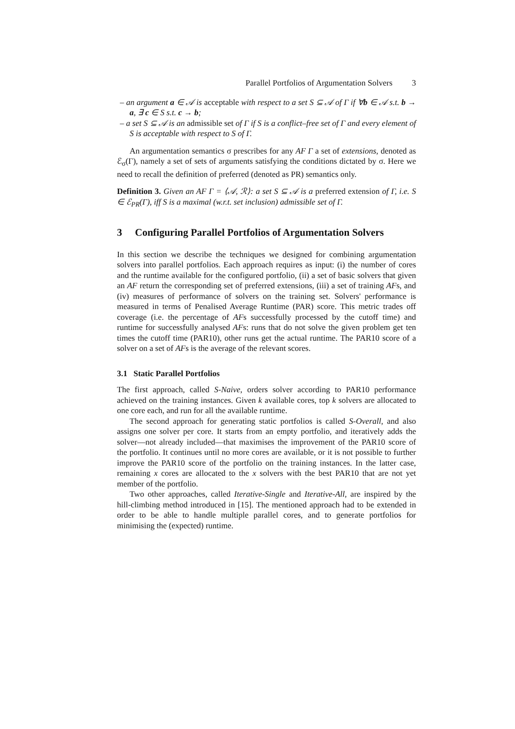Parallel Portfolios of Argumentation Solvers 3
– an argument a ∈ 𝒜 is acceptable with respect to a set S ⊆ 𝒜 of Γ if ∀b ∈ 𝒜 s.t. b → a, ∃ c ∈ S s.t. c → b;
– a set S ⊆ 𝒜 is an admissible set of Γ if S is a conflict–free set of Γ and every element of S is acceptable with respect to S of Γ.
An argumentation semantics σ prescribes for any AF Γ a set of extensions, denoted as ℰ<sub>σ</sub>(Γ), namely a set of sets of arguments satisfying the conditions dictated by σ. Here we need to recall the definition of preferred (denoted as PR) semantics only.
Definition 3. Given an AF Γ = ⟨𝒜, ℛ⟩: a set S ⊆ 𝒜 is a preferred extension of Γ, i.e. S ∈ ℰ<sub>PR</sub>(Γ), iff S is a maximal (w.r.t. set inclusion) admissible set of Γ.
3 Configuring Parallel Portfolios of Argumentation Solvers
In this section we describe the techniques we designed for combining argumentation solvers into parallel portfolios. Each approach requires as input: (i) the number of cores and the runtime available for the configured portfolio, (ii) a set of basic solvers that given an AF return the corresponding set of preferred extensions, (iii) a set of training AFs, and (iv) measures of performance of solvers on the training set. Solvers' performance is measured in terms of Penalised Average Runtime (PAR) score. This metric trades off coverage (i.e. the percentage of AFs successfully processed by the cutoff time) and runtime for successfully analysed AFs: runs that do not solve the given problem get ten times the cutoff time (PAR10), other runs get the actual runtime. The PAR10 score of a solver on a set of AFs is the average of the relevant scores.
3.1 Static Parallel Portfolios
The first approach, called S-Naive, orders solver according to PAR10 performance achieved on the training instances. Given k available cores, top k solvers are allocated to one core each, and run for all the available runtime.
The second approach for generating static portfolios is called S-Overall, and also assigns one solver per core. It starts from an empty portfolio, and iteratively adds the solver—not already included—that maximises the improvement of the PAR10 score of the portfolio. It continues until no more cores are available, or it is not possible to further improve the PAR10 score of the portfolio on the training instances. In the latter case, remaining x cores are allocated to the x solvers with the best PAR10 that are not yet member of the portfolio.
Two other approaches, called Iterative-Single and Iterative-All, are inspired by the hill-climbing method introduced in [15]. The mentioned approach had to be extended in order to be able to handle multiple parallel cores, and to generate portfolios for minimising the (expected) runtime.